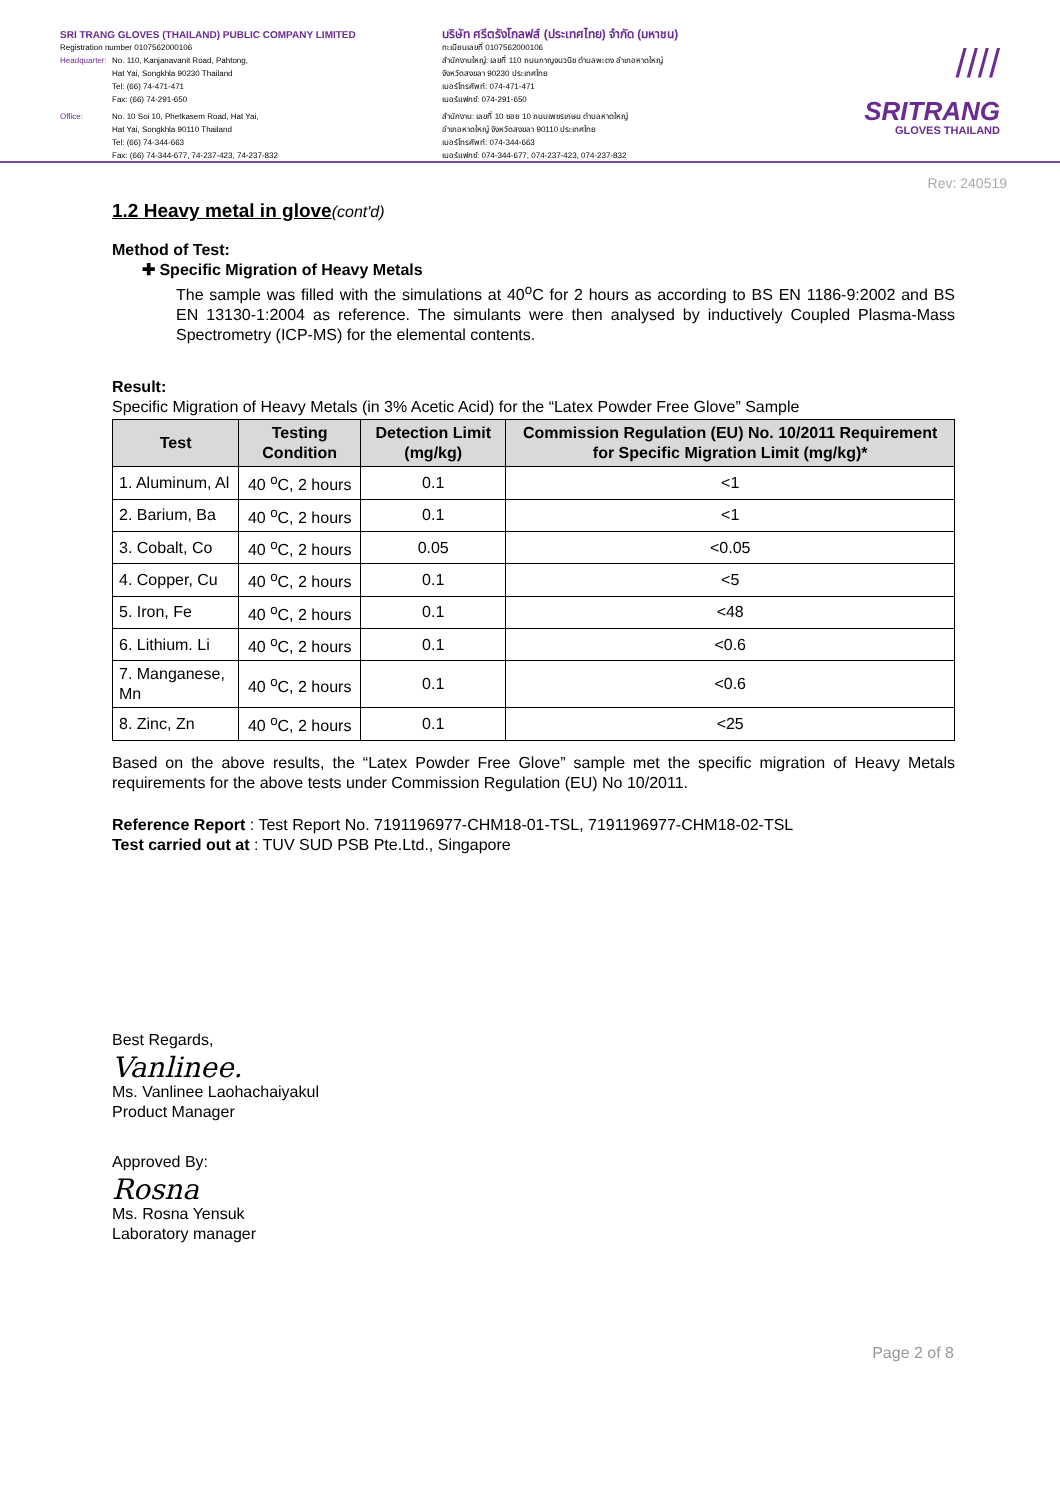SRI TRANG GLOVES (THAILAND) PUBLIC COMPANY LIMITED
Registration number 0107562000106
Headquarter: No. 110, Kanjanavanit Road, Pahtong,
Hat Yai, Songkhla 90230 Thailand
Tel: (66) 74-471-471
Fax: (66) 74-291-650
Office: No. 10 Soi 10, Phetkasem Road, Hat Yai,
Hat Yai, Songkhla 90110 Thailand
Tel: (66) 74-344-663
Fax: (66) 74-344-677, 74-237-423, 74-237-832
บริษัท ศรีตรังโกลฟส์ (ประเทศไทย) จำกัด (มหาชน)
ทะเบียนเลขที่ 0107562000106
สำนักงานใหญ่: เลขที่ 110 ถนนกาญจนวนิช ตำบลพะตง อำเภอหาดใหญ่
จังหวัดสงขลา 90230 ประเทศไทย
เบอร์โทรศัพท์: 074-471-471
เบอร์แฟกซ์: 074-291-650
สำนักงาน: เลขที่ 10 ซอย 10 ถนนเพชรเกษม ตำบลหาดใหญ่
อำเภอหาดใหญ่ จังหวัดสงขลา 90110 ประเทศไทย
เบอร์โทรศัพท์: 074-344-663
เบอร์แฟกซ์: 074-344-677, 074-237-423, 074-237-832
////
SRITRANG
GLOVES THAILAND
Rev: 240519
1.2 Heavy metal in glove(cont'd)
Method of Test:
✚ Specific Migration of Heavy Metals
The sample was filled with the simulations at 40<sup>o</sup>C for 2 hours as according to BS EN 1186-9:2002 and BS EN 13130-1:2004 as reference. The simulants were then analysed by inductively Coupled Plasma-Mass Spectrometry (ICP-MS) for the elemental contents.
Result:
Specific Migration of Heavy Metals (in 3% Acetic Acid) for the “Latex Powder Free Glove” Sample
| Test | Testing Condition | Detection Limit (mg/kg) | Commission Regulation (EU) No. 10/2011 Requirement for Specific Migration Limit (mg/kg)* |
| --- | --- | --- | --- |
| 1. Aluminum, Al | 40 <sup>o</sup>C, 2 hours | 0.1 | <1 |
| 2. Barium, Ba | 40 <sup>o</sup>C, 2 hours | 0.1 | <1 |
| 3. Cobalt, Co | 40 <sup>o</sup>C, 2 hours | 0.05 | <0.05 |
| 4. Copper, Cu | 40 <sup>o</sup>C, 2 hours | 0.1 | <5 |
| 5. Iron, Fe | 40 <sup>o</sup>C, 2 hours | 0.1 | <48 |
| 6. Lithium. Li | 40 <sup>o</sup>C, 2 hours | 0.1 | <0.6 |
| 7. Manganese, Mn | 40 <sup>o</sup>C, 2 hours | 0.1 | <0.6 |
| 8. Zinc, Zn | 40 <sup>o</sup>C, 2 hours | 0.1 | <25 |
Based on the above results, the “Latex Powder Free Glove” sample met the specific migration of Heavy Metals requirements for the above tests under Commission Regulation (EU) No 10/2011.
Reference Report : Test Report No. 7191196977-CHM18-01-TSL, 7191196977-CHM18-02-TSL
Test carried out at : TUV SUD PSB Pte.Ltd., Singapore
Best Regards,
Vanlinee.
Ms. Vanlinee Laohachaiyakul
Product Manager
Approved By:
Rosna
Ms. Rosna Yensuk
Laboratory manager
Page 2 of 8